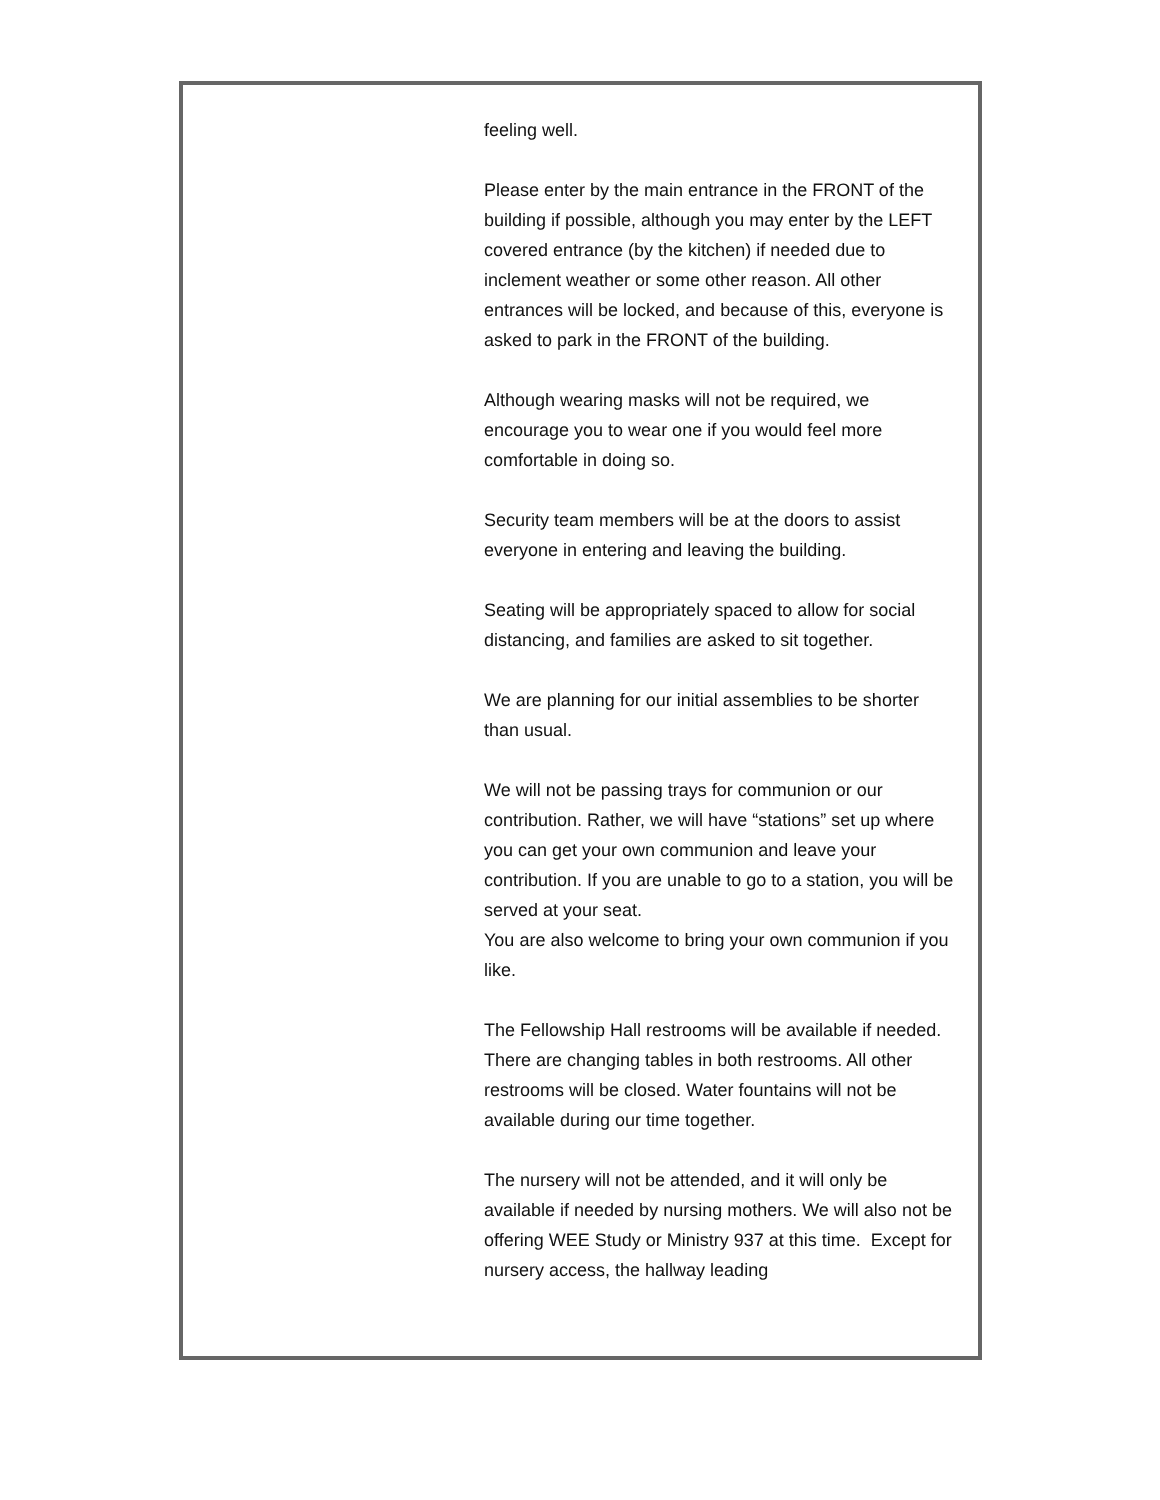feeling well.
Please enter by the main entrance in the FRONT of the building if possible, although you may enter by the LEFT covered entrance (by the kitchen) if needed due to inclement weather or some other reason. All other entrances will be locked, and because of this, everyone is asked to park in the FRONT of the building.
Although wearing masks will not be required, we encourage you to wear one if you would feel more comfortable in doing so.
Security team members will be at the doors to assist everyone in entering and leaving the building.
Seating will be appropriately spaced to allow for social distancing, and families are asked to sit together.
We are planning for our initial assemblies to be shorter than usual.
We will not be passing trays for communion or our contribution. Rather, we will have “stations” set up where you can get your own communion and leave your contribution. If you are unable to go to a station, you will be served at your seat.
You are also welcome to bring your own communion if you like.
The Fellowship Hall restrooms will be available if needed. There are changing tables in both restrooms. All other restrooms will be closed. Water fountains will not be available during our time together.
The nursery will not be attended, and it will only be available if needed by nursing mothers. We will also not be offering WEE Study or Ministry 937 at this time. Except for nursery access, the hallway leading